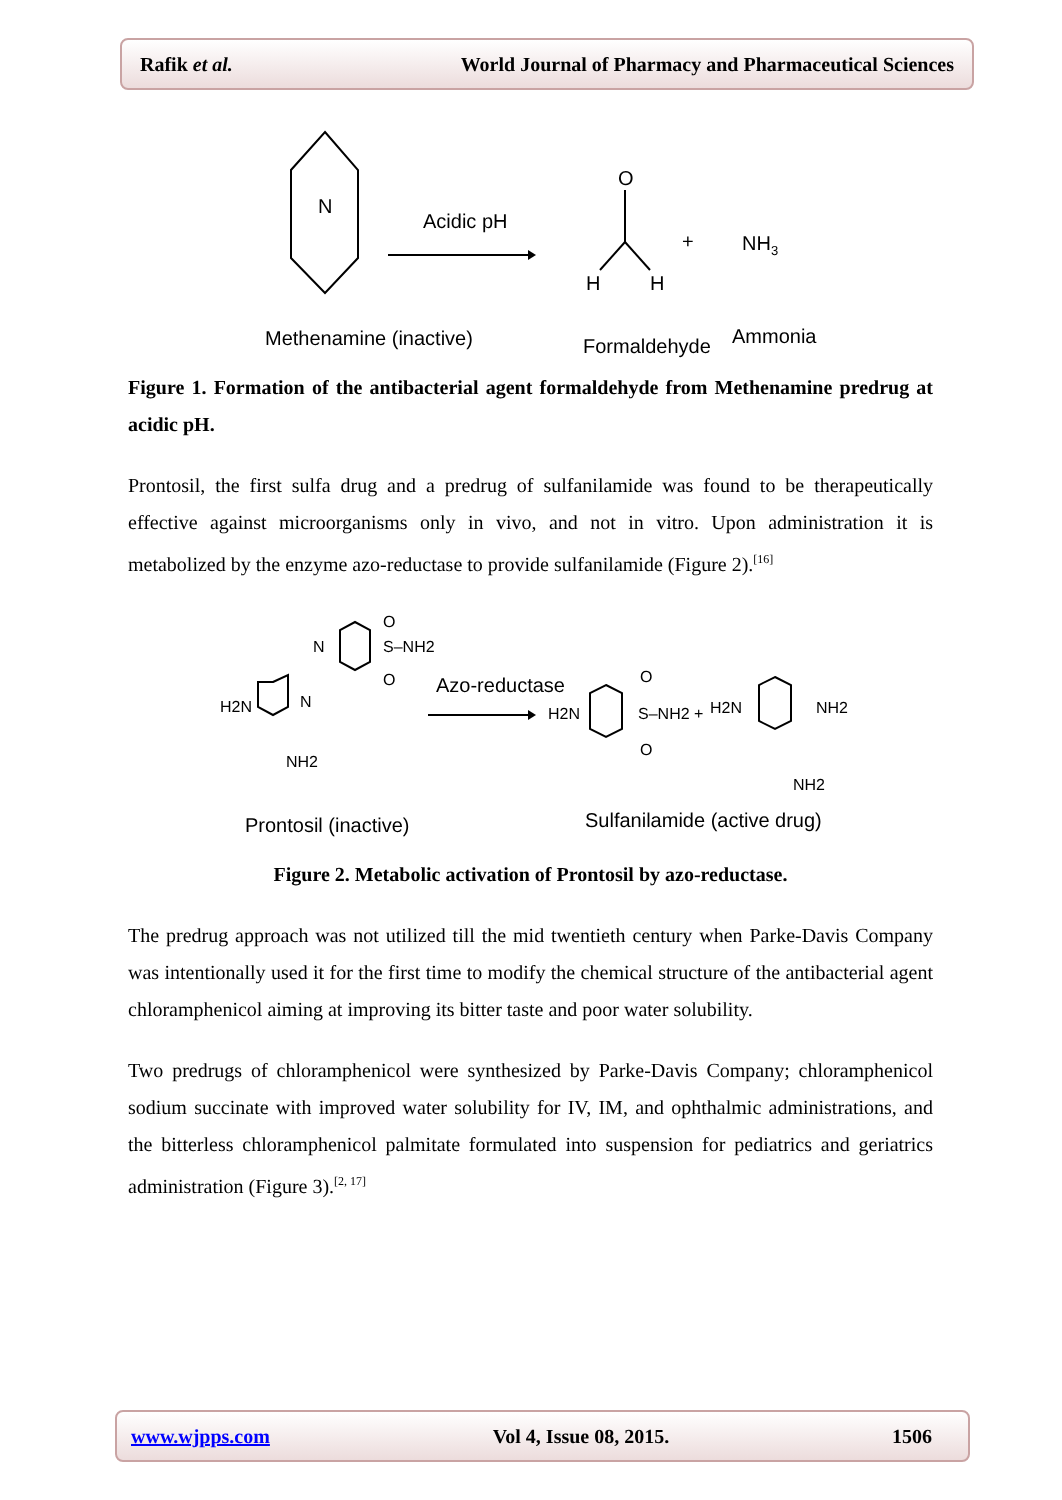Rafik et al. World Journal of Pharmacy and Pharmaceutical Sciences
N
Acidic pH
O
H
H
+
NH3
Methenamine (inactive)
Formaldehyde
Ammonia
Figure 1. Formation of the antibacterial agent formaldehyde from Methenamine predrug at acidic pH.
Prontosil, the first sulfa drug and a predrug of sulfanilamide was found to be therapeutically effective against microorganisms only in vivo, and not in vitro. Upon administration it is metabolized by the enzyme azo-reductase to provide sulfanilamide (Figure 2).<sup>[16]</sup>
H2N
N
N
S–NH2
O
O
NH2
Azo-reductase
H2N
S–NH2 +
O
O
H2N
NH2
NH2
Prontosil (inactive)
Sulfanilamide (active drug)
Figure 2. Metabolic activation of Prontosil by azo-reductase.
The predrug approach was not utilized till the mid twentieth century when Parke-Davis Company was intentionally used it for the first time to modify the chemical structure of the antibacterial agent chloramphenicol aiming at improving its bitter taste and poor water solubility.
Two predrugs of chloramphenicol were synthesized by Parke-Davis Company; chloramphenicol sodium succinate with improved water solubility for IV, IM, and ophthalmic administrations, and the bitterless chloramphenicol palmitate formulated into suspension for pediatrics and geriatrics administration (Figure 3).<sup>[2, 17]</sup>
www.wjpps.com Vol 4, Issue 08, 2015. 1506